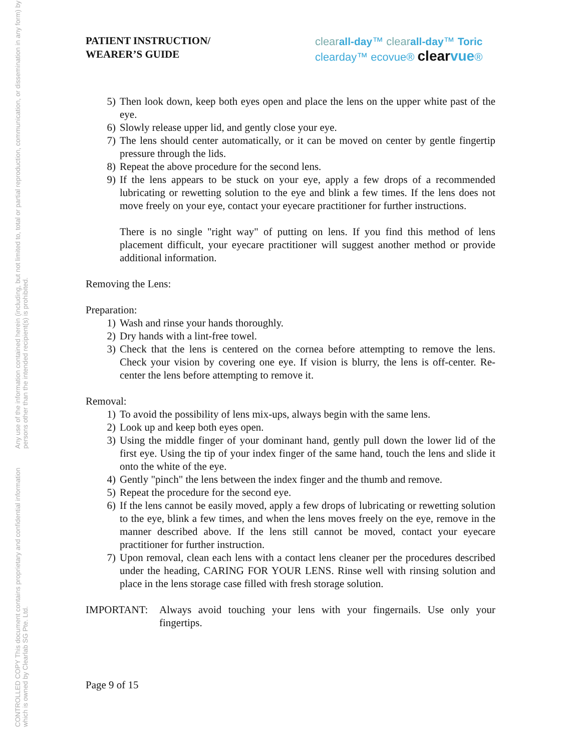CONTROLLED COPY This document contains proprietary and confidential information which is owned by Clearlab SG Pte. Ltd.
Any use of the information contained herein (including, but not limited to, total or partial reproduction, communication, or dissemination in any form) by persons other than the intended recipient(s) is prohibited.
PATIENT INSTRUCTION/
WEARER’S GUIDE
clear all-day™ clear all-day™ Toric
clearday™ ecovue® clear vue®
5) Then look down, keep both eyes open and place the lens on the upper white past of the eye.
6) Slowly release upper lid, and gently close your eye.
7) The lens should center automatically, or it can be moved on center by gentle fingertip pressure through the lids.
8) Repeat the above procedure for the second lens.
9) If the lens appears to be stuck on your eye, apply a few drops of a recommended lubricating or rewetting solution to the eye and blink a few times. If the lens does not move freely on your eye, contact your eyecare practitioner for further instructions.
There is no single "right way" of putting on lens. If you find this method of lens placement difficult, your eyecare practitioner will suggest another method or provide additional information.
Removing the Lens:
Preparation:
1) Wash and rinse your hands thoroughly.
2) Dry hands with a lint-free towel.
3) Check that the lens is centered on the cornea before attempting to remove the lens. Check your vision by covering one eye. If vision is blurry, the lens is off-center. Re-center the lens before attempting to remove it.
Removal:
1) To avoid the possibility of lens mix-ups, always begin with the same lens.
2) Look up and keep both eyes open.
3) Using the middle finger of your dominant hand, gently pull down the lower lid of the first eye. Using the tip of your index finger of the same hand, touch the lens and slide it onto the white of the eye.
4) Gently "pinch" the lens between the index finger and the thumb and remove.
5) Repeat the procedure for the second eye.
6) If the lens cannot be easily moved, apply a few drops of lubricating or rewetting solution to the eye, blink a few times, and when the lens moves freely on the eye, remove in the manner described above. If the lens still cannot be moved, contact your eyecare practitioner for further instruction.
7) Upon removal, clean each lens with a contact lens cleaner per the procedures described under the heading, CARING FOR YOUR LENS. Rinse well with rinsing solution and place in the lens storage case filled with fresh storage solution.
IMPORTANT: Always avoid touching your lens with your fingernails. Use only your fingertips.
Page 9 of 15